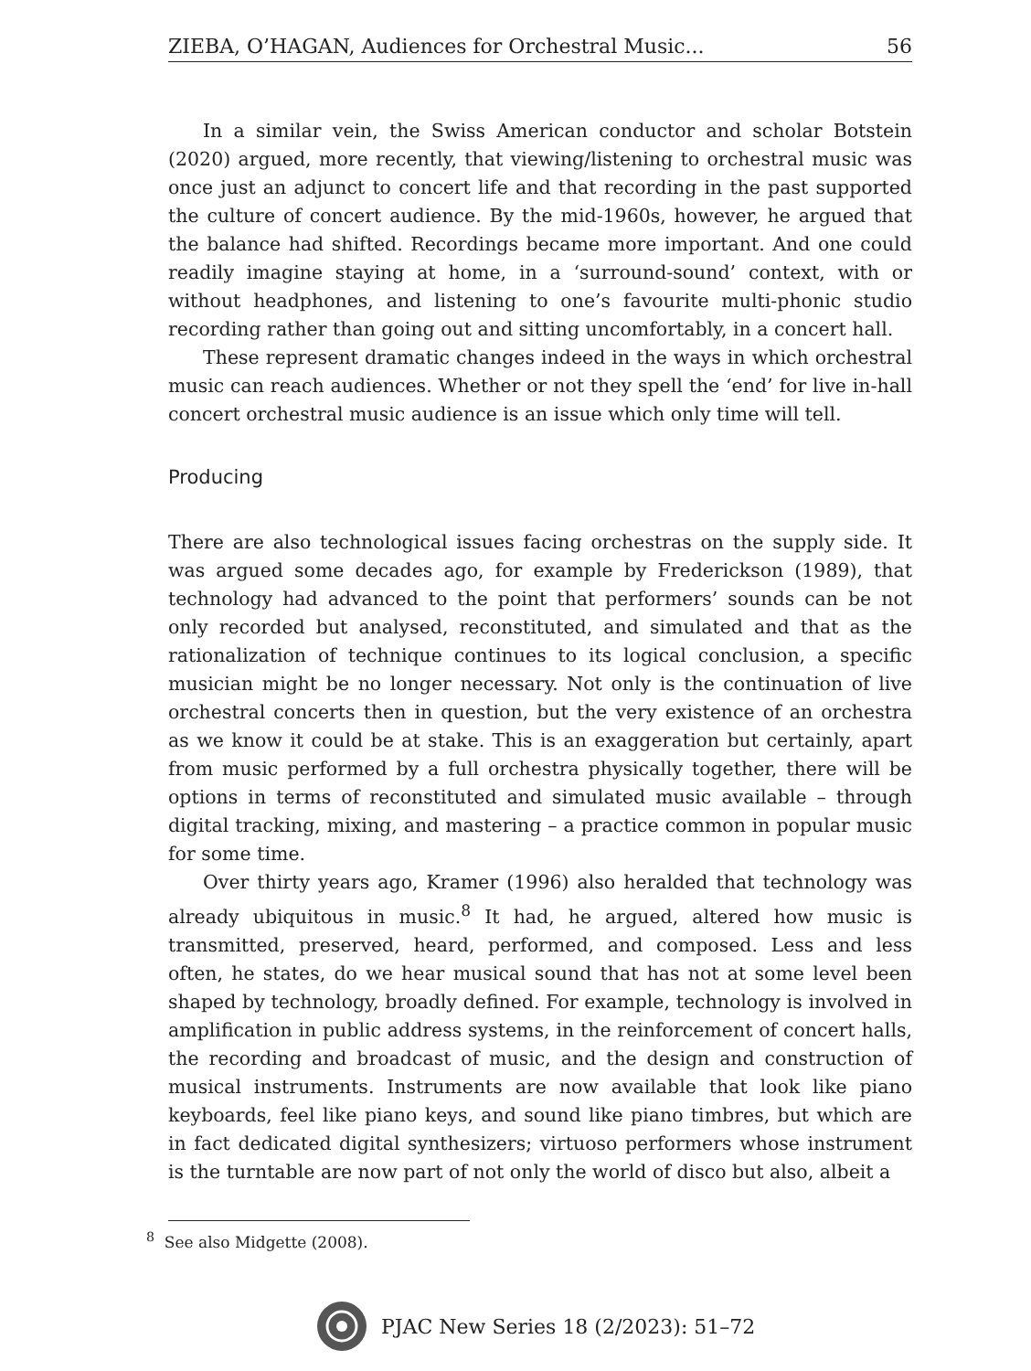ZIEBA, O’HAGAN, Audiences for Orchestral Music... 56
In a similar vein, the Swiss American conductor and scholar Botstein (2020) argued, more recently, that viewing/listening to orchestral music was once just an adjunct to concert life and that recording in the past supported the culture of concert audience. By the mid-1960s, however, he argued that the balance had shifted. Recordings became more important. And one could readily imagine staying at home, in a ‘surround-sound’ context, with or without headphones, and listening to one’s favourite multi-phonic studio recording rather than going out and sitting uncomfortably, in a concert hall.
These represent dramatic changes indeed in the ways in which orchestral music can reach audiences. Whether or not they spell the ‘end’ for live in-hall concert orchestral music audience is an issue which only time will tell.
Producing
There are also technological issues facing orchestras on the supply side. It was argued some decades ago, for example by Frederickson (1989), that technology had advanced to the point that performers’ sounds can be not only recorded but analysed, reconstituted, and simulated and that as the rationalization of technique continues to its logical conclusion, a specific musician might be no longer necessary. Not only is the continuation of live orchestral concerts then in question, but the very existence of an orchestra as we know it could be at stake. This is an exaggeration but certainly, apart from music performed by a full orchestra physically together, there will be options in terms of reconstituted and simulated music available – through digital tracking, mixing, and mastering – a practice common in popular music for some time.
Over thirty years ago, Kramer (1996) also heralded that technology was already ubiquitous in music.<sup>8</sup> It had, he argued, altered how music is transmitted, preserved, heard, performed, and composed. Less and less often, he states, do we hear musical sound that has not at some level been shaped by technology, broadly defined. For example, technology is involved in amplification in public address systems, in the reinforcement of concert halls, the recording and broadcast of music, and the design and construction of musical instruments. Instruments are now available that look like piano keyboards, feel like piano keys, and sound like piano timbres, but which are in fact dedicated digital synthesizers; virtuoso performers whose instrument is the turntable are now part of not only the world of disco but also, albeit a
<sup>8</sup> See also Midgette (2008).
PJAC New Series 18 (2/2023): 51–72